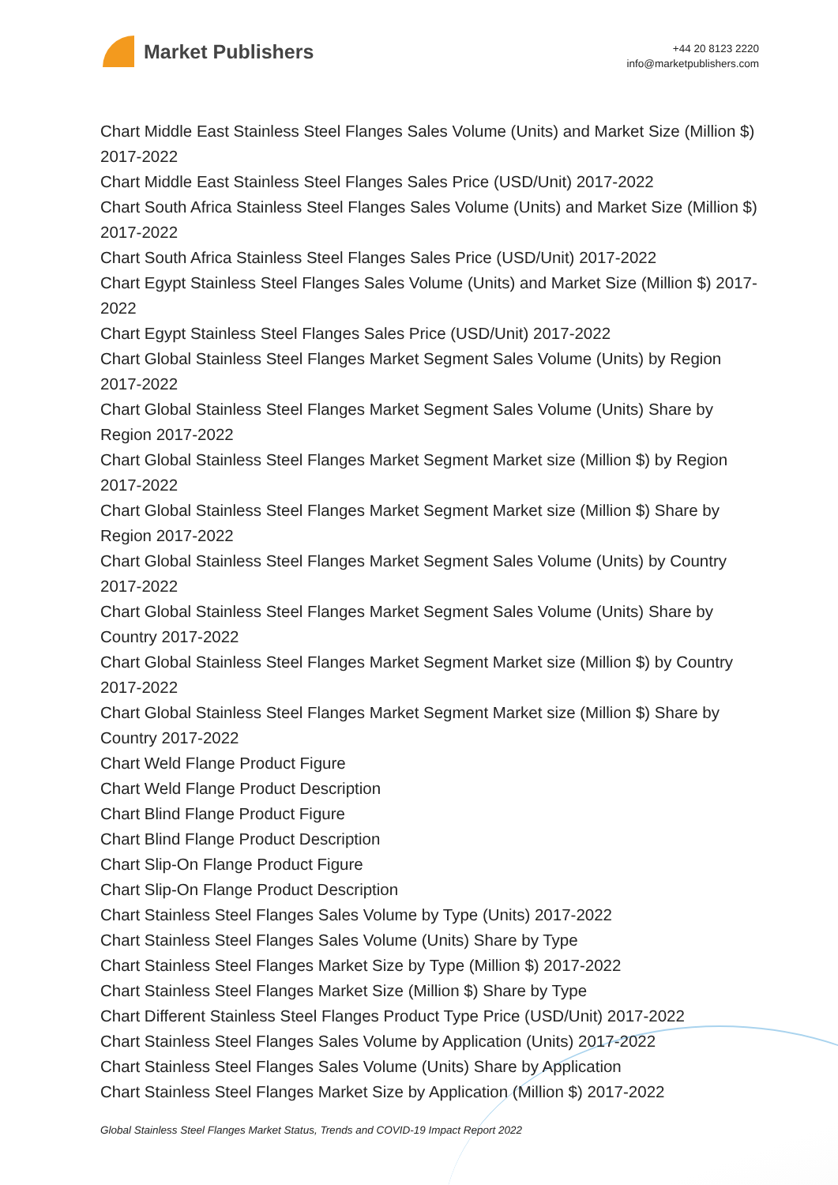Market Publishers
+44 20 8123 2220
info@marketpublishers.com
Chart Middle East Stainless Steel Flanges Sales Volume (Units) and Market Size (Million $) 2017-2022
Chart Middle East Stainless Steel Flanges Sales Price (USD/Unit) 2017-2022
Chart South Africa Stainless Steel Flanges Sales Volume (Units) and Market Size (Million $) 2017-2022
Chart South Africa Stainless Steel Flanges Sales Price (USD/Unit) 2017-2022
Chart Egypt Stainless Steel Flanges Sales Volume (Units) and Market Size (Million $) 2017-2022
Chart Egypt Stainless Steel Flanges Sales Price (USD/Unit) 2017-2022
Chart Global Stainless Steel Flanges Market Segment Sales Volume (Units) by Region 2017-2022
Chart Global Stainless Steel Flanges Market Segment Sales Volume (Units) Share by Region 2017-2022
Chart Global Stainless Steel Flanges Market Segment Market size (Million $) by Region 2017-2022
Chart Global Stainless Steel Flanges Market Segment Market size (Million $) Share by Region 2017-2022
Chart Global Stainless Steel Flanges Market Segment Sales Volume (Units) by Country 2017-2022
Chart Global Stainless Steel Flanges Market Segment Sales Volume (Units) Share by Country 2017-2022
Chart Global Stainless Steel Flanges Market Segment Market size (Million $) by Country 2017-2022
Chart Global Stainless Steel Flanges Market Segment Market size (Million $) Share by Country 2017-2022
Chart Weld Flange Product Figure
Chart Weld Flange Product Description
Chart Blind Flange Product Figure
Chart Blind Flange Product Description
Chart Slip-On Flange Product Figure
Chart Slip-On Flange Product Description
Chart Stainless Steel Flanges Sales Volume by Type (Units) 2017-2022
Chart Stainless Steel Flanges Sales Volume (Units) Share by Type
Chart Stainless Steel Flanges Market Size by Type (Million $) 2017-2022
Chart Stainless Steel Flanges Market Size (Million $) Share by Type
Chart Different Stainless Steel Flanges Product Type Price (USD/Unit) 2017-2022
Chart Stainless Steel Flanges Sales Volume by Application (Units) 2017-2022
Chart Stainless Steel Flanges Sales Volume (Units) Share by Application
Chart Stainless Steel Flanges Market Size by Application (Million $) 2017-2022
Global Stainless Steel Flanges Market Status, Trends and COVID-19 Impact Report 2022